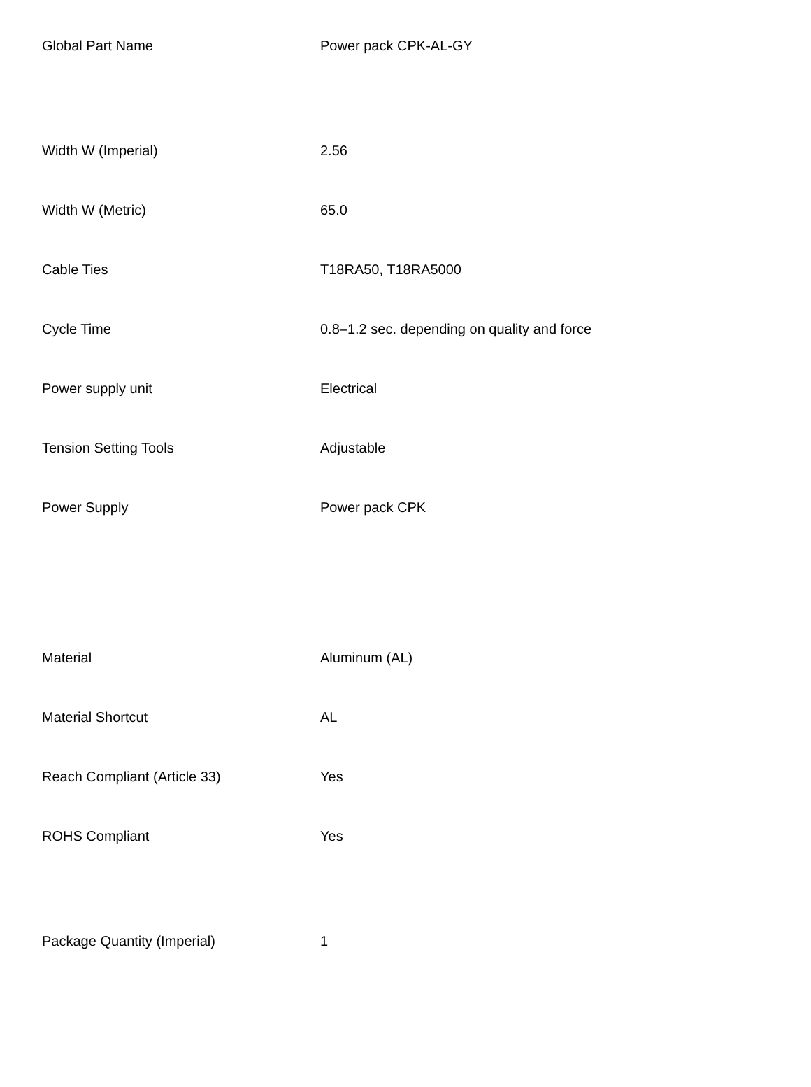| Global Part Name | Power pack CPK-AL-GY |
| Width W (Imperial) | 2.56 |
| Width W (Metric) | 65.0 |
| Cable Ties | T18RA50, T18RA5000 |
| Cycle Time | 0.8–1.2 sec. depending on quality and force |
| Power supply unit | Electrical |
| Tension Setting Tools | Adjustable |
| Power Supply | Power pack CPK |
| Material | Aluminum (AL) |
| Material Shortcut | AL |
| Reach Compliant (Article 33) | Yes |
| ROHS Compliant | Yes |
| Package Quantity (Imperial) | 1 |